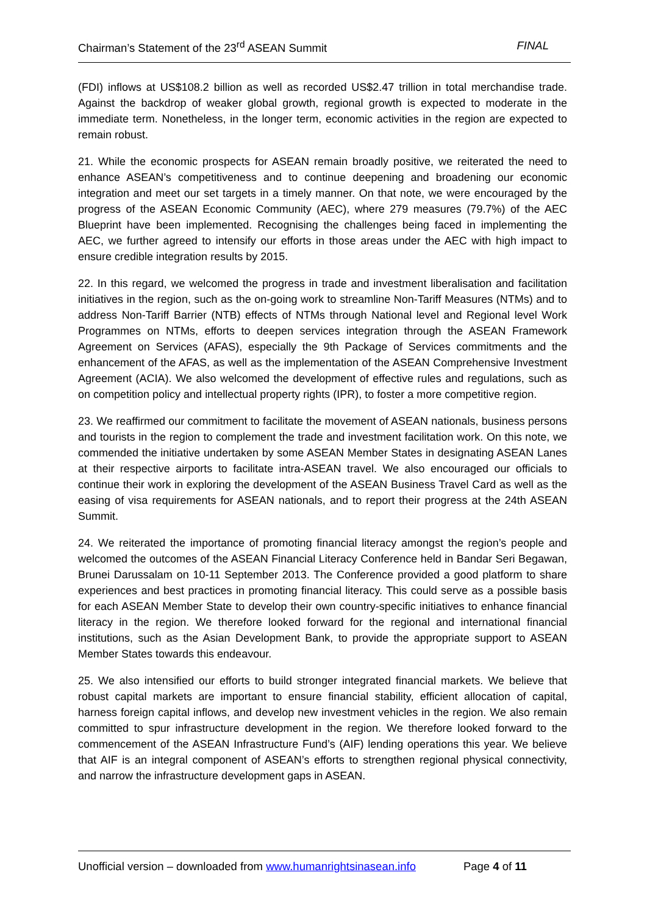Chairman’s Statement of the 23<sup>rd</sup> ASEAN Summit FINAL
(FDI) inflows at US$108.2 billion as well as recorded US$2.47 trillion in total merchandise trade. Against the backdrop of weaker global growth, regional growth is expected to moderate in the immediate term. Nonetheless, in the longer term, economic activities in the region are expected to remain robust.
21. While the economic prospects for ASEAN remain broadly positive, we reiterated the need to enhance ASEAN’s competitiveness and to continue deepening and broadening our economic integration and meet our set targets in a timely manner. On that note, we were encouraged by the progress of the ASEAN Economic Community (AEC), where 279 measures (79.7%) of the AEC Blueprint have been implemented. Recognising the challenges being faced in implementing the AEC, we further agreed to intensify our efforts in those areas under the AEC with high impact to ensure credible integration results by 2015.
22. In this regard, we welcomed the progress in trade and investment liberalisation and facilitation initiatives in the region, such as the on-going work to streamline Non-Tariff Measures (NTMs) and to address Non-Tariff Barrier (NTB) effects of NTMs through National level and Regional level Work Programmes on NTMs, efforts to deepen services integration through the ASEAN Framework Agreement on Services (AFAS), especially the 9th Package of Services commitments and the enhancement of the AFAS, as well as the implementation of the ASEAN Comprehensive Investment Agreement (ACIA). We also welcomed the development of effective rules and regulations, such as on competition policy and intellectual property rights (IPR), to foster a more competitive region.
23. We reaffirmed our commitment to facilitate the movement of ASEAN nationals, business persons and tourists in the region to complement the trade and investment facilitation work. On this note, we commended the initiative undertaken by some ASEAN Member States in designating ASEAN Lanes at their respective airports to facilitate intra-ASEAN travel. We also encouraged our officials to continue their work in exploring the development of the ASEAN Business Travel Card as well as the easing of visa requirements for ASEAN nationals, and to report their progress at the 24th ASEAN Summit.
24. We reiterated the importance of promoting financial literacy amongst the region’s people and welcomed the outcomes of the ASEAN Financial Literacy Conference held in Bandar Seri Begawan, Brunei Darussalam on 10-11 September 2013. The Conference provided a good platform to share experiences and best practices in promoting financial literacy. This could serve as a possible basis for each ASEAN Member State to develop their own country-specific initiatives to enhance financial literacy in the region. We therefore looked forward for the regional and international financial institutions, such as the Asian Development Bank, to provide the appropriate support to ASEAN Member States towards this endeavour.
25. We also intensified our efforts to build stronger integrated financial markets. We believe that robust capital markets are important to ensure financial stability, efficient allocation of capital, harness foreign capital inflows, and develop new investment vehicles in the region. We also remain committed to spur infrastructure development in the region. We therefore looked forward to the commencement of the ASEAN Infrastructure Fund’s (AIF) lending operations this year. We believe that AIF is an integral component of ASEAN’s efforts to strengthen regional physical connectivity, and narrow the infrastructure development gaps in ASEAN.
Unofficial version – downloaded from www.humanrightsinasean.info Page 4 of 11